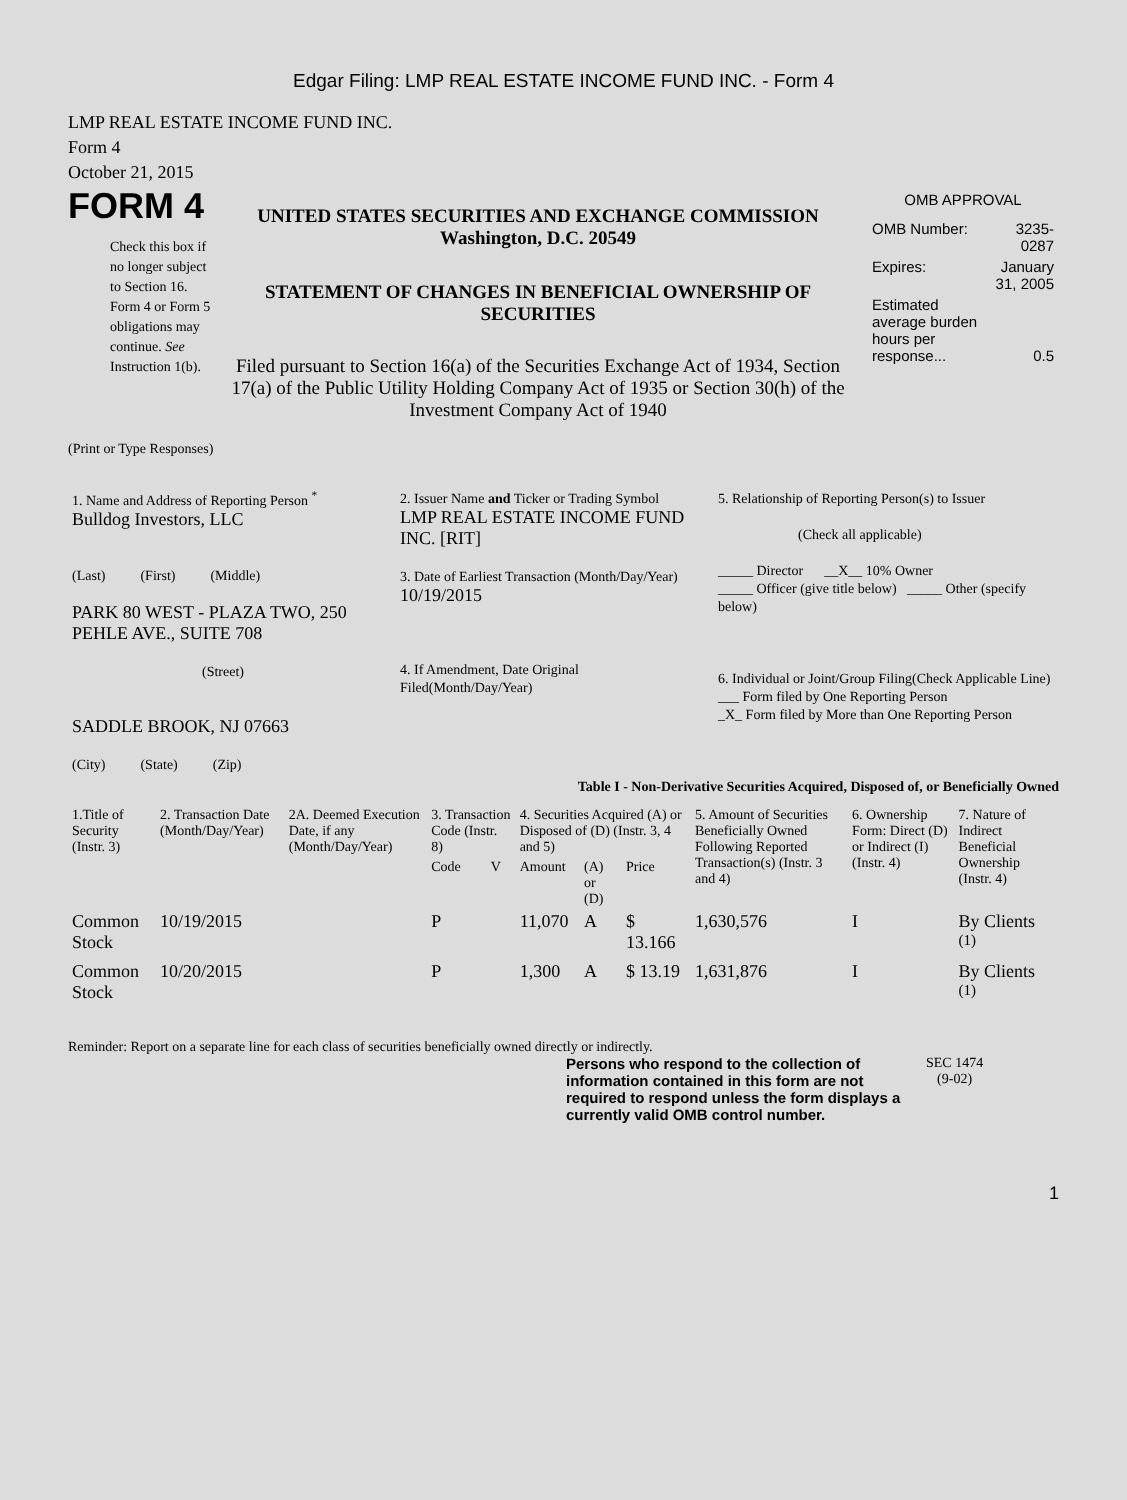Edgar Filing: LMP REAL ESTATE INCOME FUND INC. - Form 4
LMP REAL ESTATE INCOME FUND INC.
Form 4
October 21, 2015
FORM 4
Check this box if no longer subject to Section 16. Form 4 or Form 5 obligations may continue. See Instruction 1(b).
UNITED STATES SECURITIES AND EXCHANGE COMMISSION
Washington, D.C. 20549
STATEMENT OF CHANGES IN BENEFICIAL OWNERSHIP OF SECURITIES
Filed pursuant to Section 16(a) of the Securities Exchange Act of 1934, Section 17(a) of the Public Utility Holding Company Act of 1935 or Section 30(h) of the Investment Company Act of 1940
OMB APPROVAL
| OMB Number: | 3235-0287 |
| Expires: | January 31, 2005 |
| Estimated average burden hours per response... | 0.5 |
(Print or Type Responses)
| 1. Name and Address of Reporting Person <sup>*</sup> Bulldog Investors, LLC (Last) (First) (Middle) PARK 80 WEST - PLAZA TWO, 250 PEHLE AVE., SUITE 708 (Street) SADDLE BROOK, NJ 07663 (City) (State) (Zip) | 2. Issuer Name and Ticker or Trading Symbol LMP REAL ESTATE INCOME FUND INC. [RIT] 3. Date of Earliest Transaction (Month/Day/Year) 10/19/2015 4. If Amendment, Date Original Filed(Month/Day/Year) | 5. Relationship of Reporting Person(s) to Issuer (Check all applicable) _____ Director __X__ 10% Owner _____ Officer (give title below) _____ Other (specify below) 6. Individual or Joint/Group Filing(Check Applicable Line) ___ Form filed by One Reporting Person _X_ Form filed by More than One Reporting Person |
Table I - Non-Derivative Securities Acquired, Disposed of, or Beneficially Owned
| 1.Title of Security (Instr. 3) | 2. Transaction Date (Month/Day/Year) | 2A. Deemed Execution Date, if any (Month/Day/Year) | 3. Transaction Code (Instr. 8) | | 4. Securities Acquired (A) or Disposed of (D) (Instr. 3, 4 and 5) | | | 5. Amount of Securities Beneficially Owned Following Reported Transaction(s) (Instr. 3 and 4) | 6. Ownership Form: Direct (D) or Indirect (I) (Instr. 4) | 7. Nature of Indirect Beneficial Ownership (Instr. 4) |
| --- | --- | --- | --- | --- | --- | --- | --- | --- | --- | --- |
| | | | Code | V | Amount | (A) or (D) | Price | | | |
| Common Stock | 10/19/2015 | | P | | 11,070 | A | $ 13.166 | 1,630,576 | I | By Clients <sup>(1)</sup> |
| Common Stock | 10/20/2015 | | P | | 1,300 | A | $ 13.19 | 1,631,876 | I | By Clients <sup>(1)</sup> |
Reminder: Report on a separate line for each class of securities beneficially owned directly or indirectly.
Persons who respond to the collection of information contained in this form are not required to respond unless the form displays a currently valid OMB control number.
SEC 1474
(9-02)
1